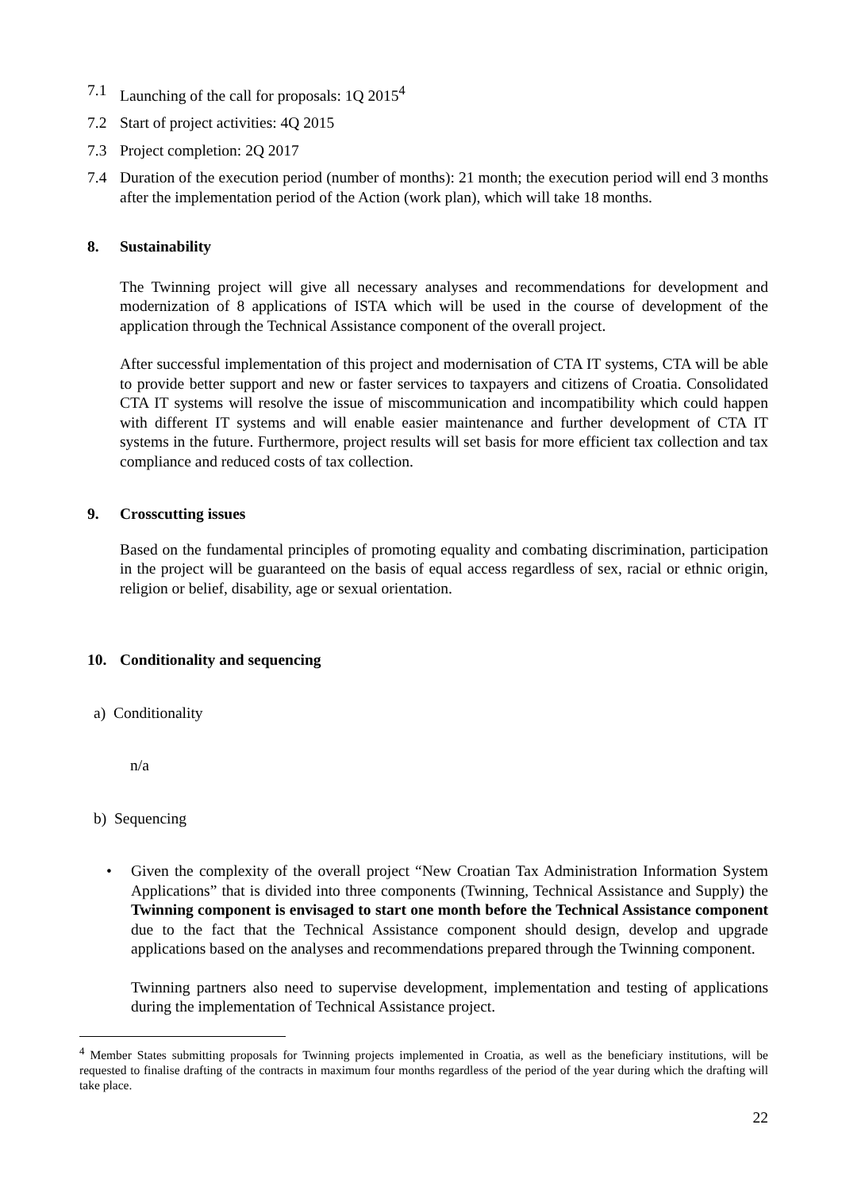7.1 Launching of the call for proposals: 1Q 2015<sup>4</sup>
7.2 Start of project activities: 4Q 2015
7.3 Project completion: 2Q 2017
7.4 Duration of the execution period (number of months): 21 month; the execution period will end 3 months after the implementation period of the Action (work plan), which will take 18 months.
8. Sustainability
The Twinning project will give all necessary analyses and recommendations for development and modernization of 8 applications of ISTA which will be used in the course of development of the application through the Technical Assistance component of the overall project.
After successful implementation of this project and modernisation of CTA IT systems, CTA will be able to provide better support and new or faster services to taxpayers and citizens of Croatia. Consolidated CTA IT systems will resolve the issue of miscommunication and incompatibility which could happen with different IT systems and will enable easier maintenance and further development of CTA IT systems in the future. Furthermore, project results will set basis for more efficient tax collection and tax compliance and reduced costs of tax collection.
9. Crosscutting issues
Based on the fundamental principles of promoting equality and combating discrimination, participation in the project will be guaranteed on the basis of equal access regardless of sex, racial or ethnic origin, religion or belief, disability, age or sexual orientation.
10. Conditionality and sequencing
a) Conditionality
n/a
b) Sequencing
• Given the complexity of the overall project “New Croatian Tax Administration Information System Applications” that is divided into three components (Twinning, Technical Assistance and Supply) the Twinning component is envisaged to start one month before the Technical Assistance component due to the fact that the Technical Assistance component should design, develop and upgrade applications based on the analyses and recommendations prepared through the Twinning component.
Twinning partners also need to supervise development, implementation and testing of applications during the implementation of Technical Assistance project.
<sup>4</sup> Member States submitting proposals for Twinning projects implemented in Croatia, as well as the beneficiary institutions, will be requested to finalise drafting of the contracts in maximum four months regardless of the period of the year during which the drafting will take place.
22